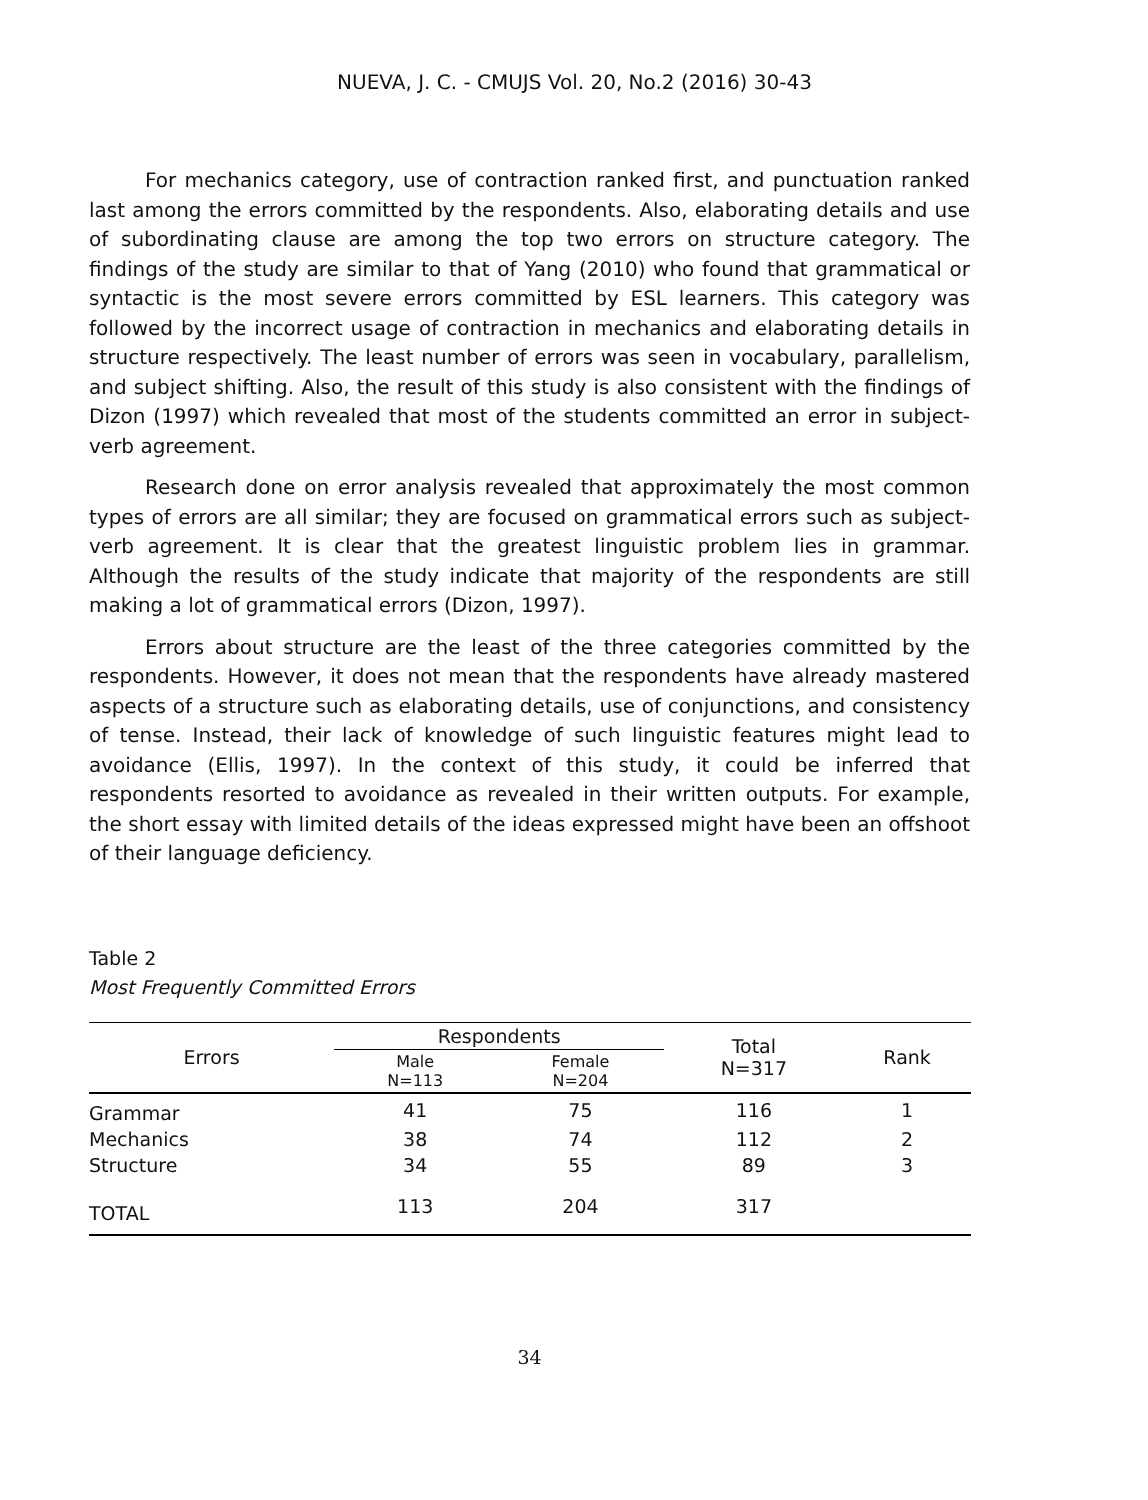NUEVA, J. C. - CMUJS Vol. 20, No.2 (2016) 30-43
For mechanics category, use of contraction ranked first, and punctuation ranked last among the errors committed by the respondents. Also, elaborating details and use of subordinating clause are among the top two errors on structure category. The findings of the study are similar to that of Yang (2010) who found that grammatical or syntactic is the most severe errors committed by ESL learners. This category was followed by the incorrect usage of contraction in mechanics and elaborating details in structure respectively. The least number of errors was seen in vocabulary, parallelism, and subject shifting. Also, the result of this study is also consistent with the findings of Dizon (1997) which revealed that most of the students committed an error in subject-verb agreement.
Research done on error analysis revealed that approximately the most common types of errors are all similar; they are focused on grammatical errors such as subject-verb agreement. It is clear that the greatest linguistic problem lies in grammar. Although the results of the study indicate that majority of the respondents are still making a lot of grammatical errors (Dizon, 1997).
Errors about structure are the least of the three categories committed by the respondents. However, it does not mean that the respondents have already mastered aspects of a structure such as elaborating details, use of conjunctions, and consistency of tense. Instead, their lack of knowledge of such linguistic features might lead to avoidance (Ellis, 1997). In the context of this study, it could be inferred that respondents resorted to avoidance as revealed in their written outputs. For example, the short essay with limited details of the ideas expressed might have been an offshoot of their language deficiency.
Table 2
Most Frequently Committed Errors
| Errors | Respondents | | Total N=317 | Rank |
| --- | --- | --- | --- | --- |
| | Male N=113 | Female N=204 | | |
| Grammar | 41 | 75 | 116 | 1 |
| Mechanics | 38 | 74 | 112 | 2 |
| Structure | 34 | 55 | 89 | 3 |
| TOTAL | 113 | 204 | 317 | |
34